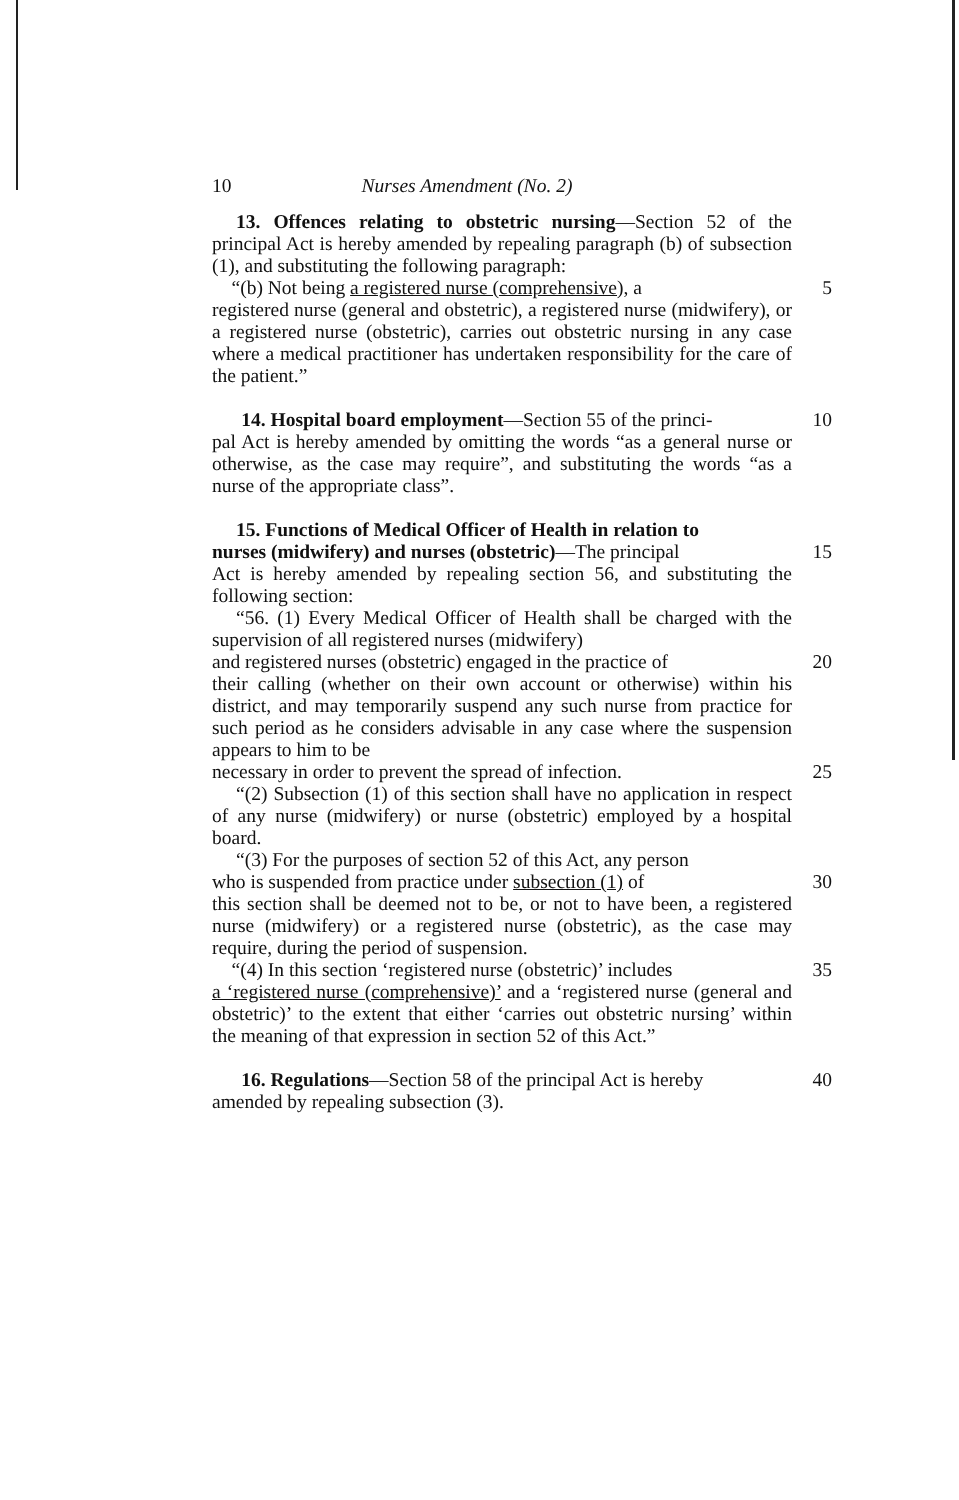10 Nurses Amendment (No. 2)
13. Offences relating to obstetric nursing—Section 52 of the principal Act is hereby amended by repealing paragraph (b) of subsection (1), and substituting the following paragraph:
“(b) Not being a registered nurse (comprehensive), a 5
registered nurse (general and obstetric), a registered nurse (midwifery), or a registered nurse (obstetric), carries out obstetric nursing in any case where a medical practitioner has undertaken responsibility for the care of the patient.”
14. Hospital board employment—Section 55 of the princi- 10
pal Act is hereby amended by omitting the words “as a general nurse or otherwise, as the case may require”, and substituting the words “as a nurse of the appropriate class”.
15. Functions of Medical Officer of Health in relation to
nurses (midwifery) and nurses (obstetric)—The principal 15
Act is hereby amended by repealing section 56, and substituting the following section:
“56. (1) Every Medical Officer of Health shall be charged with the supervision of all registered nurses (midwifery)
and registered nurses (obstetric) engaged in the practice of 20
their calling (whether on their own account or otherwise) within his district, and may temporarily suspend any such nurse from practice for such period as he considers advisable in any case where the suspension appears to him to be
necessary in order to prevent the spread of infection. 25
“(2) Subsection (1) of this section shall have no application in respect of any nurse (midwifery) or nurse (obstetric) employed by a hospital board.
“(3) For the purposes of section 52 of this Act, any person
who is suspended from practice under subsection (1) of 30
this section shall be deemed not to be, or not to have been, a registered nurse (midwifery) or a registered nurse (obstetric), as the case may require, during the period of suspension.
“(4) In this section ‘registered nurse (obstetric)’ includes 35
a ‘registered nurse (comprehensive)’ and a ‘registered nurse (general and obstetric)’ to the extent that either ‘carries out obstetric nursing’ within the meaning of that expression in section 52 of this Act.”
16. Regulations—Section 58 of the principal Act is hereby 40
amended by repealing subsection (3).